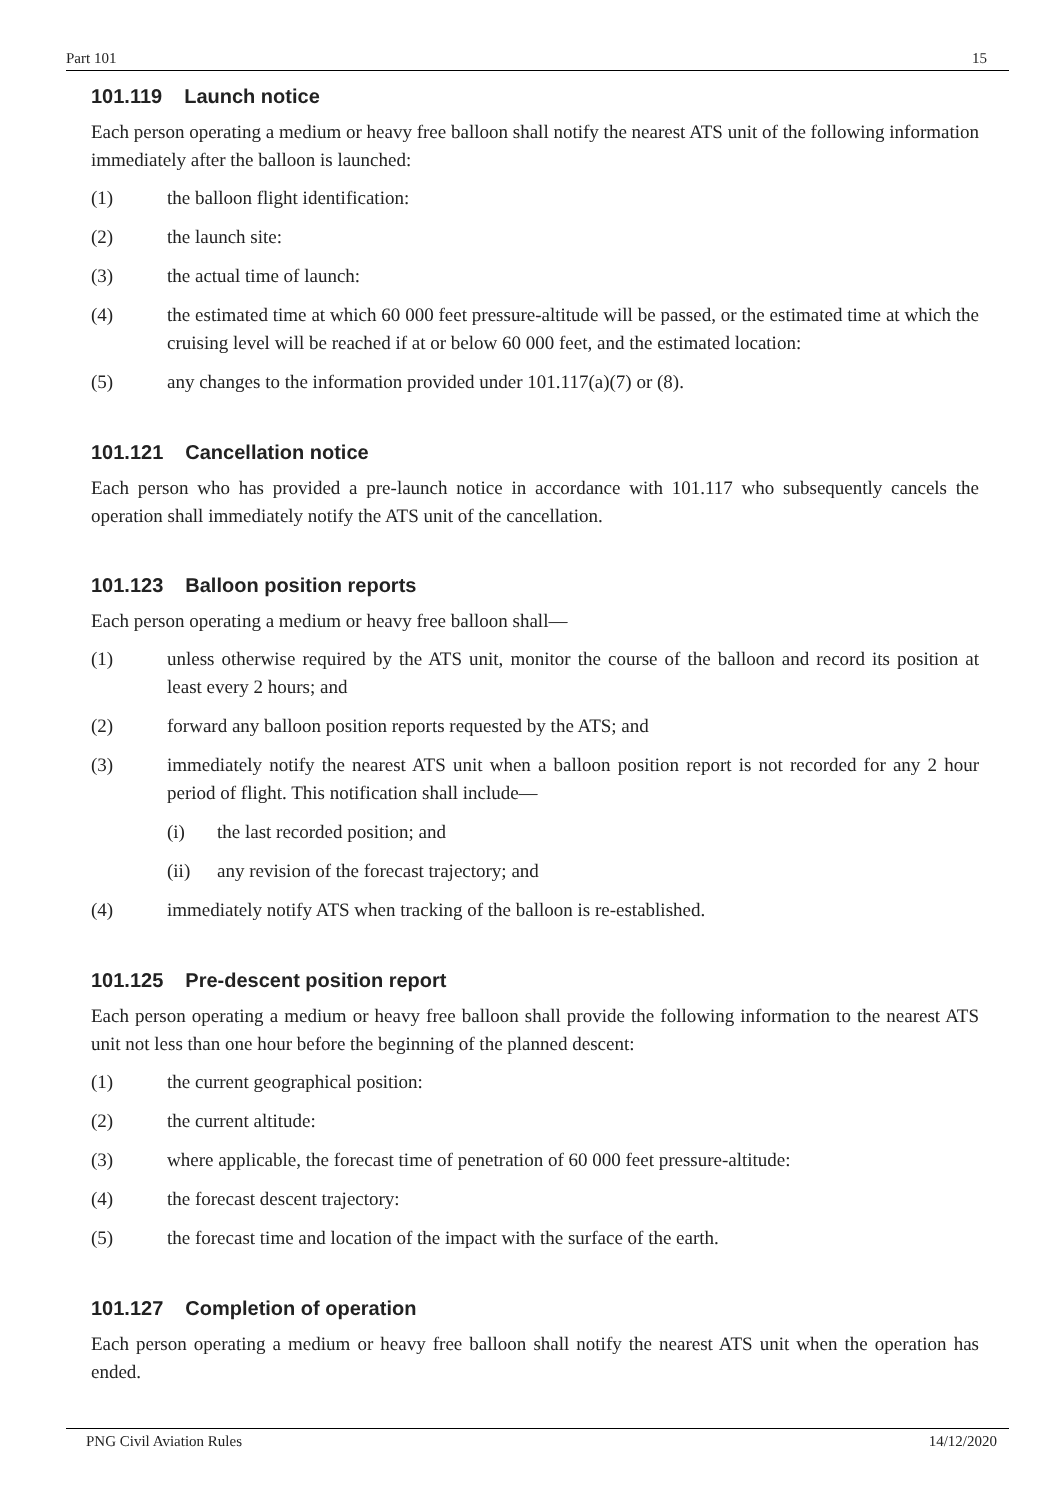Part 101 15
101.119 Launch notice
Each person operating a medium or heavy free balloon shall notify the nearest ATS unit of the following information immediately after the balloon is launched:
(1) the balloon flight identification:
(2) the launch site:
(3) the actual time of launch:
(4) the estimated time at which 60 000 feet pressure-altitude will be passed, or the estimated time at which the cruising level will be reached if at or below 60 000 feet, and the estimated location:
(5) any changes to the information provided under 101.117(a)(7) or (8).
101.121 Cancellation notice
Each person who has provided a pre-launch notice in accordance with 101.117 who subsequently cancels the operation shall immediately notify the ATS unit of the cancellation.
101.123 Balloon position reports
Each person operating a medium or heavy free balloon shall—
(1) unless otherwise required by the ATS unit, monitor the course of the balloon and record its position at least every 2 hours; and
(2) forward any balloon position reports requested by the ATS; and
(3) immediately notify the nearest ATS unit when a balloon position report is not recorded for any 2 hour period of flight. This notification shall include—
(i) the last recorded position; and
(ii) any revision of the forecast trajectory; and
(4) immediately notify ATS when tracking of the balloon is re-established.
101.125 Pre-descent position report
Each person operating a medium or heavy free balloon shall provide the following information to the nearest ATS unit not less than one hour before the beginning of the planned descent:
(1) the current geographical position:
(2) the current altitude:
(3) where applicable, the forecast time of penetration of 60 000 feet pressure-altitude:
(4) the forecast descent trajectory:
(5) the forecast time and location of the impact with the surface of the earth.
101.127 Completion of operation
Each person operating a medium or heavy free balloon shall notify the nearest ATS unit when the operation has ended.
PNG Civil Aviation Rules 14/12/2020